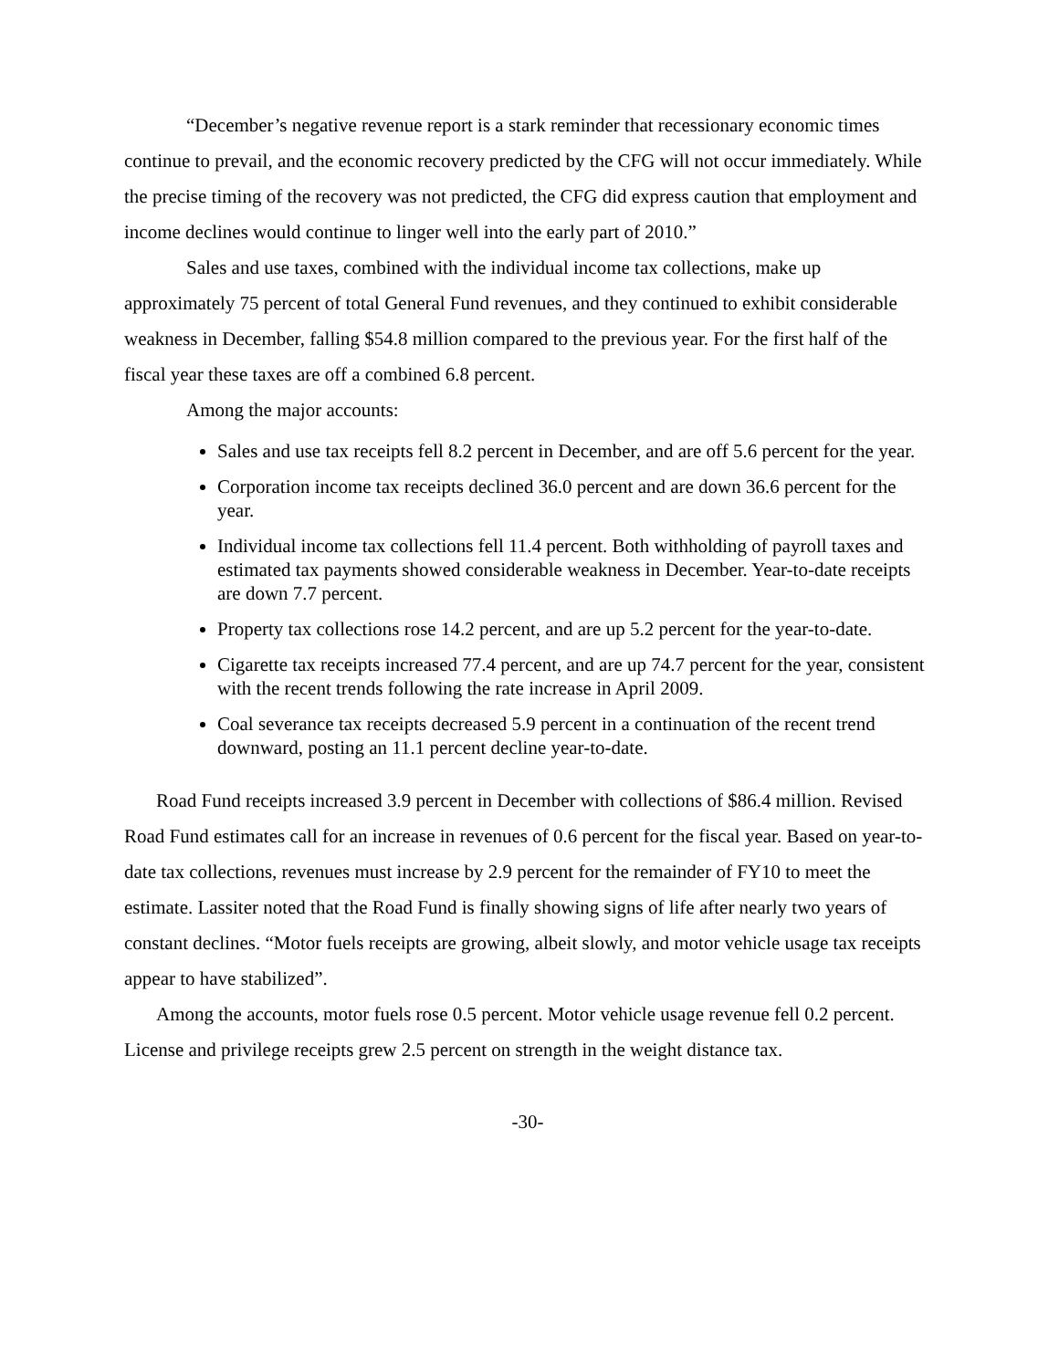“December’s negative revenue report is a stark reminder that recessionary economic times continue to prevail, and the economic recovery predicted by the CFG will not occur immediately. While the precise timing of the recovery was not predicted, the CFG did express caution that employment and income declines would continue to linger well into the early part of 2010.”
Sales and use taxes, combined with the individual income tax collections, make up approximately 75 percent of total General Fund revenues, and they continued to exhibit considerable weakness in December, falling $54.8 million compared to the previous year. For the first half of the fiscal year these taxes are off a combined 6.8 percent.
Among the major accounts:
Sales and use tax receipts fell 8.2 percent in December, and are off 5.6 percent for the year.
Corporation income tax receipts declined 36.0 percent and are down 36.6 percent for the year.
Individual income tax collections fell 11.4 percent. Both withholding of payroll taxes and estimated tax payments showed considerable weakness in December. Year-to-date receipts are down 7.7 percent.
Property tax collections rose 14.2 percent, and are up 5.2 percent for the year-to-date.
Cigarette tax receipts increased 77.4 percent, and are up 74.7 percent for the year, consistent with the recent trends following the rate increase in April 2009.
Coal severance tax receipts decreased 5.9 percent in a continuation of the recent trend downward, posting an 11.1 percent decline year-to-date.
Road Fund receipts increased 3.9 percent in December with collections of $86.4 million. Revised Road Fund estimates call for an increase in revenues of 0.6 percent for the fiscal year. Based on year-to-date tax collections, revenues must increase by 2.9 percent for the remainder of FY10 to meet the estimate. Lassiter noted that the Road Fund is finally showing signs of life after nearly two years of constant declines. “Motor fuels receipts are growing, albeit slowly, and motor vehicle usage tax receipts appear to have stabilized”.
Among the accounts, motor fuels rose 0.5 percent. Motor vehicle usage revenue fell 0.2 percent. License and privilege receipts grew 2.5 percent on strength in the weight distance tax.
-30-